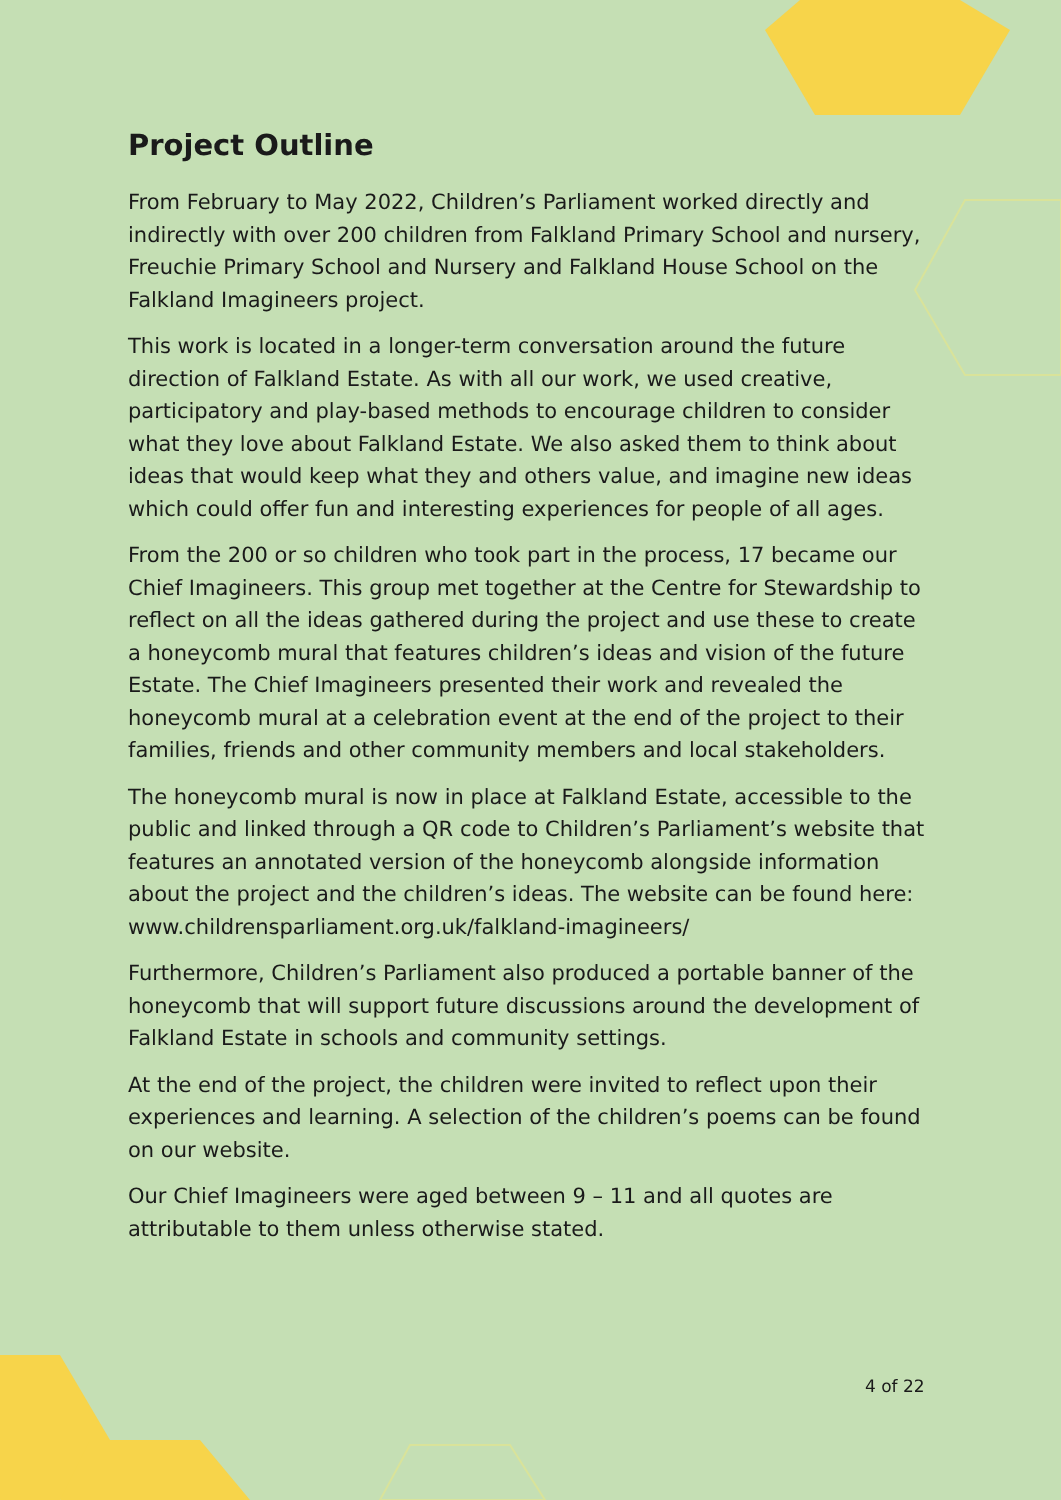Project Outline
From February to May 2022, Children’s Parliament worked directly and indirectly with over 200 children from Falkland Primary School and nursery, Freuchie Primary School and Nursery and Falkland House School on the Falkland Imagineers project.
This work is located in a longer-term conversation around the future direction of Falkland Estate. As with all our work, we used creative, participatory and play-based methods to encourage children to consider what they love about Falkland Estate. We also asked them to think about ideas that would keep what they and others value, and imagine new ideas which could offer fun and interesting experiences for people of all ages.
From the 200 or so children who took part in the process, 17 became our Chief Imagineers. This group met together at the Centre for Stewardship to reflect on all the ideas gathered during the project and use these to create a honeycomb mural that features children’s ideas and vision of the future Estate. The Chief Imagineers presented their work and revealed the honeycomb mural at a celebration event at the end of the project to their families, friends and other community members and local stakeholders.
The honeycomb mural is now in place at Falkland Estate, accessible to the public and linked through a QR code to Children’s Parliament’s website that features an annotated version of the honeycomb alongside information about the project and the children’s ideas. The website can be found here: www.childrensparliament.org.uk/falkland-imagineers/
Furthermore, Children’s Parliament also produced a portable banner of the honeycomb that will support future discussions around the development of Falkland Estate in schools and community settings.
At the end of the project, the children were invited to reflect upon their experiences and learning. A selection of the children’s poems can be found on our website.
Our Chief Imagineers were aged between 9 – 11 and all quotes are attributable to them unless otherwise stated.
4 of 22